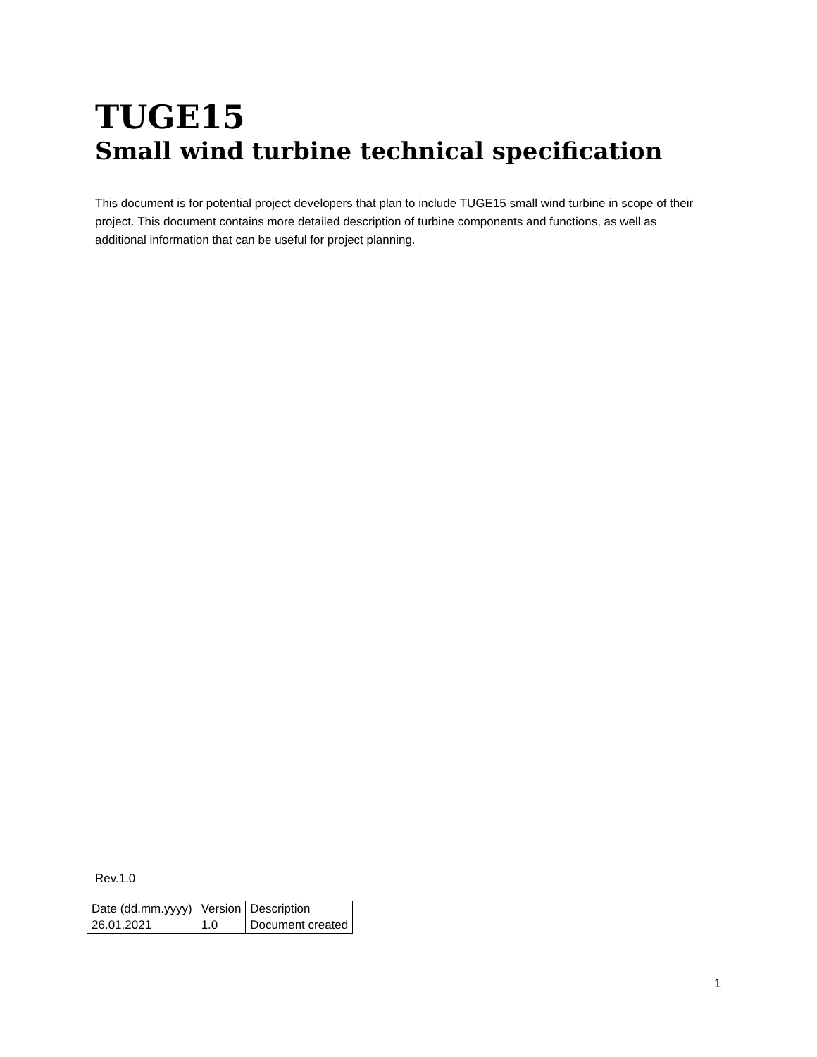TUGE15
Small wind turbine technical specification
This document is for potential project developers that plan to include TUGE15 small wind turbine in scope of their project. This document contains more detailed description of turbine components and functions, as well as additional information that can be useful for project planning.
Rev.1.0
| Date (dd.mm.yyyy) | Version | Description |
| 26.01.2021 | 1.0 | Document created |
1